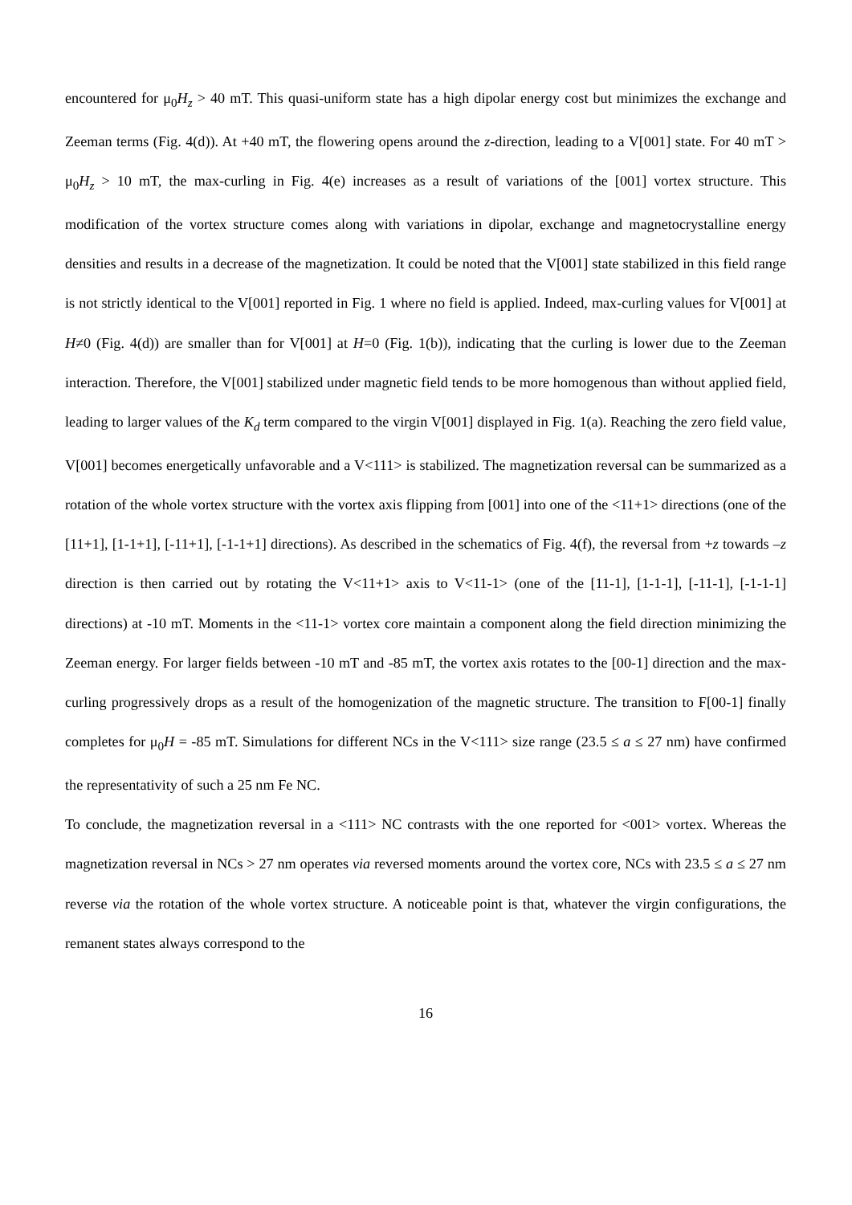encountered for μ<sub>0</sub>H<sub>z</sub> > 40 mT. This quasi-uniform state has a high dipolar energy cost but minimizes the exchange and Zeeman terms (Fig. 4(d)). At +40 mT, the flowering opens around the z-direction, leading to a V[001] state. For 40 mT > μ<sub>0</sub>H<sub>z</sub> > 10 mT, the max-curling in Fig. 4(e) increases as a result of variations of the [001] vortex structure. This modification of the vortex structure comes along with variations in dipolar, exchange and magnetocrystalline energy densities and results in a decrease of the magnetization. It could be noted that the V[001] state stabilized in this field range is not strictly identical to the V[001] reported in Fig. 1 where no field is applied. Indeed, max-curling values for V[001] at H≠0 (Fig. 4(d)) are smaller than for V[001] at H=0 (Fig. 1(b)), indicating that the curling is lower due to the Zeeman interaction. Therefore, the V[001] stabilized under magnetic field tends to be more homogenous than without applied field, leading to larger values of the K<sub>d</sub> term compared to the virgin V[001] displayed in Fig. 1(a). Reaching the zero field value, V[001] becomes energetically unfavorable and a V<111> is stabilized. The magnetization reversal can be summarized as a rotation of the whole vortex structure with the vortex axis flipping from [001] into one of the <11+1> directions (one of the [11+1], [1-1+1], [-11+1], [-1-1+1] directions). As described in the schematics of Fig. 4(f), the reversal from +z towards –z direction is then carried out by rotating the V<11+1> axis to V<11-1> (one of the [11-1], [1-1-1], [-11-1], [-1-1-1] directions) at -10 mT. Moments in the <11-1> vortex core maintain a component along the field direction minimizing the Zeeman energy. For larger fields between -10 mT and -85 mT, the vortex axis rotates to the [00-1] direction and the max-curling progressively drops as a result of the homogenization of the magnetic structure. The transition to F[00-1] finally completes for μ<sub>0</sub>H = -85 mT. Simulations for different NCs in the V<111> size range (23.5 ≤ a ≤ 27 nm) have confirmed the representativity of such a 25 nm Fe NC.
To conclude, the magnetization reversal in a <111> NC contrasts with the one reported for <001> vortex. Whereas the magnetization reversal in NCs > 27 nm operates via reversed moments around the vortex core, NCs with 23.5 ≤ a ≤ 27 nm reverse via the rotation of the whole vortex structure. A noticeable point is that, whatever the virgin configurations, the remanent states always correspond to the
16